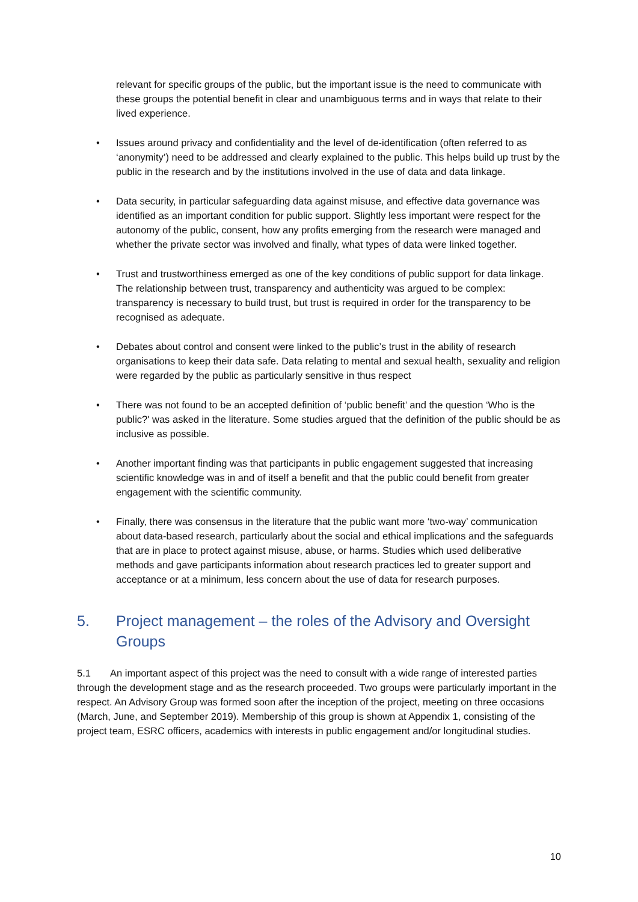relevant for specific groups of the public, but the important issue is the need to communicate with these groups the potential benefit in clear and unambiguous terms and in ways that relate to their lived experience.
• Issues around privacy and confidentiality and the level of de-identification (often referred to as ‘anonymity’) need to be addressed and clearly explained to the public. This helps build up trust by the public in the research and by the institutions involved in the use of data and data linkage.
• Data security, in particular safeguarding data against misuse, and effective data governance was identified as an important condition for public support. Slightly less important were respect for the autonomy of the public, consent, how any profits emerging from the research were managed and whether the private sector was involved and finally, what types of data were linked together.
• Trust and trustworthiness emerged as one of the key conditions of public support for data linkage. The relationship between trust, transparency and authenticity was argued to be complex: transparency is necessary to build trust, but trust is required in order for the transparency to be recognised as adequate.
• Debates about control and consent were linked to the public’s trust in the ability of research organisations to keep their data safe. Data relating to mental and sexual health, sexuality and religion were regarded by the public as particularly sensitive in thus respect
• There was not found to be an accepted definition of ‘public benefit’ and the question ‘Who is the public?' was asked in the literature. Some studies argued that the definition of the public should be as inclusive as possible.
• Another important finding was that participants in public engagement suggested that increasing scientific knowledge was in and of itself a benefit and that the public could benefit from greater engagement with the scientific community.
• Finally, there was consensus in the literature that the public want more ‘two-way’ communication about data-based research, particularly about the social and ethical implications and the safeguards that are in place to protect against misuse, abuse, or harms. Studies which used deliberative methods and gave participants information about research practices led to greater support and acceptance or at a minimum, less concern about the use of data for research purposes.
5. Project management – the roles of the Advisory and Oversight Groups
5.1 An important aspect of this project was the need to consult with a wide range of interested parties through the development stage and as the research proceeded. Two groups were particularly important in the respect. An Advisory Group was formed soon after the inception of the project, meeting on three occasions (March, June, and September 2019). Membership of this group is shown at Appendix 1, consisting of the project team, ESRC officers, academics with interests in public engagement and/or longitudinal studies.
10